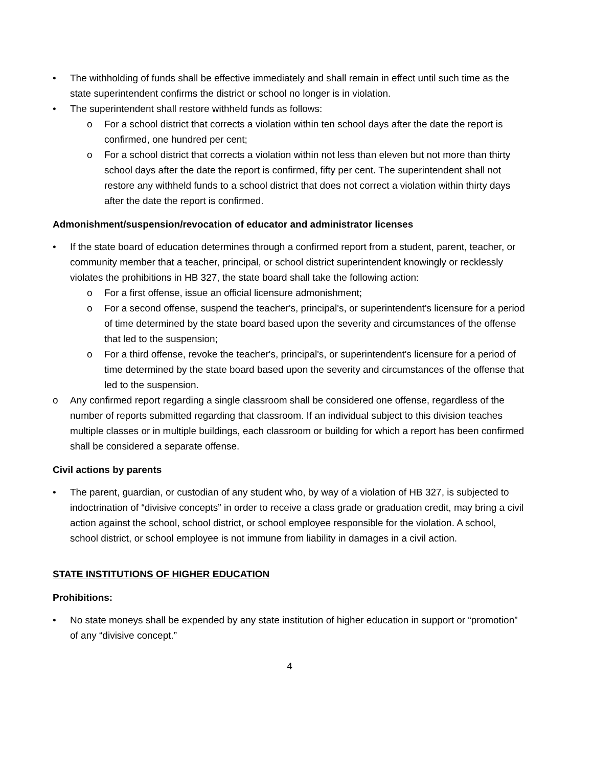• The withholding of funds shall be effective immediately and shall remain in effect until such time as the state superintendent confirms the district or school no longer is in violation.
• The superintendent shall restore withheld funds as follows:
o For a school district that corrects a violation within ten school days after the date the report is confirmed, one hundred per cent;
o For a school district that corrects a violation within not less than eleven but not more than thirty school days after the date the report is confirmed, fifty per cent. The superintendent shall not restore any withheld funds to a school district that does not correct a violation within thirty days after the date the report is confirmed.
Admonishment/suspension/revocation of educator and administrator licenses
• If the state board of education determines through a confirmed report from a student, parent, teacher, or community member that a teacher, principal, or school district superintendent knowingly or recklessly violates the prohibitions in HB 327, the state board shall take the following action:
o For a first offense, issue an official licensure admonishment;
o For a second offense, suspend the teacher's, principal's, or superintendent's licensure for a period of time determined by the state board based upon the severity and circumstances of the offense that led to the suspension;
o For a third offense, revoke the teacher's, principal's, or superintendent's licensure for a period of time determined by the state board based upon the severity and circumstances of the offense that led to the suspension.
o Any confirmed report regarding a single classroom shall be considered one offense, regardless of the number of reports submitted regarding that classroom. If an individual subject to this division teaches multiple classes or in multiple buildings, each classroom or building for which a report has been confirmed shall be considered a separate offense.
Civil actions by parents
• The parent, guardian, or custodian of any student who, by way of a violation of HB 327, is subjected to indoctrination of “divisive concepts” in order to receive a class grade or graduation credit, may bring a civil action against the school, school district, or school employee responsible for the violation. A school, school district, or school employee is not immune from liability in damages in a civil action.
STATE INSTITUTIONS OF HIGHER EDUCATION
Prohibitions:
• No state moneys shall be expended by any state institution of higher education in support or “promotion” of any “divisive concept.”
4